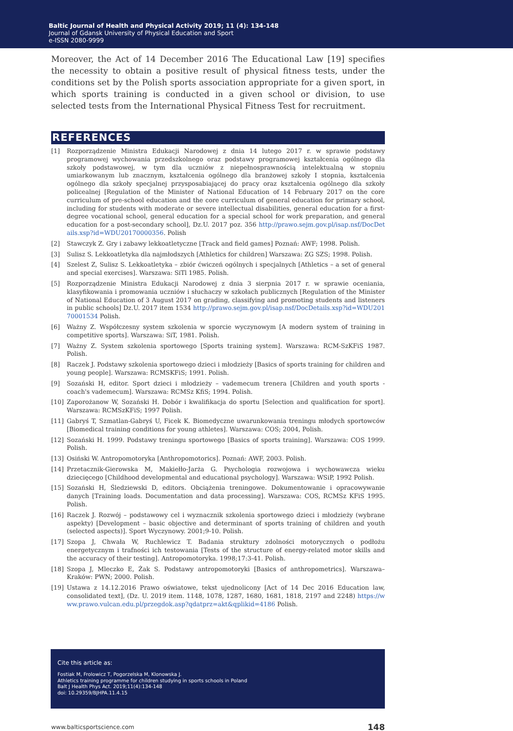Baltic Journal of Health and Physical Activity 2019; 11 (4): 134-148
Journal of Gdansk University of Physical Education and Sport
e-ISSN 2080-9999
Moreover, the Act of 14 December 2016 The Educational Law [19] specifies the necessity to obtain a positive result of physical fitness tests, under the conditions set by the Polish sports association appropriate for a given sport, in which sports training is conducted in a given school or division, to use selected tests from the International Physical Fitness Test for recruitment.
REFERENCES
[1] Rozporządzenie Ministra Edukacji Narodowej z dnia 14 lutego 2017 r. w sprawie podstawy programowej wychowania przedszkolnego oraz podstawy programowej kształcenia ogólnego dla szkoły podstawowej, w tym dla uczniów z niepełnosprawnością intelektualną w stopniu umiarkowanym lub znacznym, kształcenia ogólnego dla branżowej szkoły I stopnia, kształcenia ogólnego dla szkoły specjalnej przysposabiającej do pracy oraz kształcenia ogólnego dla szkoły policealnej [Regulation of the Minister of National Education of 14 February 2017 on the core curriculum of pre-school education and the core curriculum of general education for primary school, including for students with moderate or severe intellectual disabilities, general education for a first-degree vocational school, general education for a special school for work preparation, and general education for a post-secondary school], Dz.U. 2017 poz. 356 http://prawo.sejm.gov.pl/isap.nsf/DocDetails.xsp?id=WDU20170000356. Polish
[2] Stawczyk Z. Gry i zabawy lekkoatletyczne [Track and field games] Poznań: AWF; 1998. Polish.
[3] Sulisz S. Lekkoatletyka dla najmłodszych [Athletics for children] Warszawa: ZG SZS; 1998. Polish.
[4] Szelest Z, Sulisz S. Lekkoatletyka – zbiór ćwiczeń ogólnych i specjalnych [Athletics – a set of general and special exercises]. Warszawa: SiTl 1985. Polish.
[5] Rozporządzenie Ministra Edukacji Narodowej z dnia 3 sierpnia 2017 r. w sprawie oceniania, klasyfikowania i promowania uczniów i słuchaczy w szkołach publicznych [Regulation of the Minister of National Education of 3 August 2017 on grading, classifying and promoting students and listeners in public schools] Dz.U. 2017 item 1534 http://prawo.sejm.gov.pl/isap.nsf/DocDetails.xsp?id=WDU20170001534 Polish.
[6] Ważny Z. Współczesny system szkolenia w sporcie wyczynowym [A modern system of training in competitive sports]. Warszawa: SiT, 1981. Polish.
[7] Ważny Z. System szkolenia sportowego [Sports training system]. Warszawa: RCM-SzKFiS 1987. Polish.
[8] Raczek J. Podstawy szkolenia sportowego dzieci i młodzieży [Basics of sports training for children and young people]. Warszawa: RCMSKFiS; 1991. Polish.
[9] Sozański H, editor. Sport dzieci i młodzieży – vademecum trenera [Children and youth sports - coach's vademecum]. Warszawa: RCMSz KfiS; 1994. Polish.
[10] Zaporożanow W, Sozański H. Dobór i kwalifikacja do sportu [Selection and qualification for sport]. Warszawa: RCMSzKFiS; 1997 Polish.
[11] Gabryś T, Szmatlan-Gabryś U, Ficek K. Biomedyczne uwarunkowania treningu młodych sportowców [Biomedical training conditions for young athletes]. Warszawa: COS; 2004, Polish.
[12] Sozański H. 1999. Podstawy treningu sportowego [Basics of sports training]. Warszawa: COS 1999. Polish.
[13] Osiński W. Antropomotoryka [Anthropomotorics]. Poznań: AWF, 2003. Polish.
[14] Przetacznik-Gierowska M, Makiełło-Jarża G. Psychologia rozwojowa i wychowawcza wieku dziecięcego [Childhood developmental and educational psychology]. Warszawa: WSiP, 1992 Polish.
[15] Sozański H, Śledziewski D, editors. Obciążenia treningowe. Dokumentowanie i opracowywanie danych [Training loads. Documentation and data processing]. Warszawa: COS, RCMSz KFiS 1995. Polish.
[16] Raczek J. Rozwój – podstawowy cel i wyznacznik szkolenia sportowego dzieci i młodzieży (wybrane aspekty) [Development – basic objective and determinant of sports training of children and youth (selected aspects)]. Sport Wyczynowy. 2001;9-10. Polish.
[17] Szopa J, Chwała W, Ruchlewicz T. Badania struktury zdolności motorycznych o podłożu energetycznym i trafności ich testowania [Tests of the structure of energy-related motor skills and the accuracy of their testing]. Antropomotoryka. 1998;17:3-41. Polish.
[18] Szopa J, Mleczko E, Żak S. Podstawy antropomotoryki [Basics of anthropometrics]. Warszawa–Kraków: PWN; 2000. Polish.
[19] Ustawa z 14.12.2016 Prawo oświatowe, tekst ujednolicony [Act of 14 Dec 2016 Education law, consolidated text], (Dz. U. 2019 item. 1148, 1078, 1287, 1680, 1681, 1818, 2197 and 2248) https://www.prawo.vulcan.edu.pl/przegdok.asp?qdatprz=akt&qplikid=4186 Polish.
Cite this article as:
Fostiak M, Frolowicz T, Pogorzelska M, Klonowska J.
Athletics training programme for children studying in sports schools in Poland
Balt J Health Phys Act. 2019;11(4):134-148
doi: 10.29359/BJHPA.11.4.15
www.balticsportscience.com 148